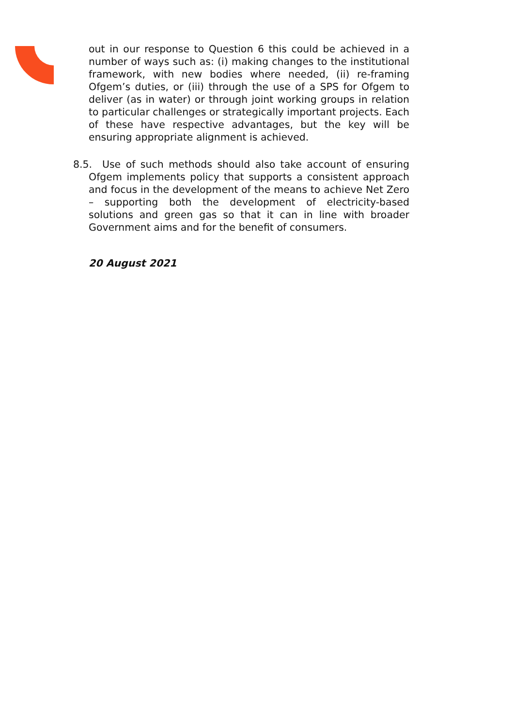out in our response to Question 6 this could be achieved in a number of ways such as: (i) making changes to the institutional framework, with new bodies where needed, (ii) re-framing Ofgem’s duties, or (iii) through the use of a SPS for Ofgem to deliver (as in water) or through joint working groups in relation to particular challenges or strategically important projects. Each of these have respective advantages, but the key will be ensuring appropriate alignment is achieved.
8.5. Use of such methods should also take account of ensuring Ofgem implements policy that supports a consistent approach and focus in the development of the means to achieve Net Zero – supporting both the development of electricity-based solutions and green gas so that it can in line with broader Government aims and for the benefit of consumers.
20 August 2021